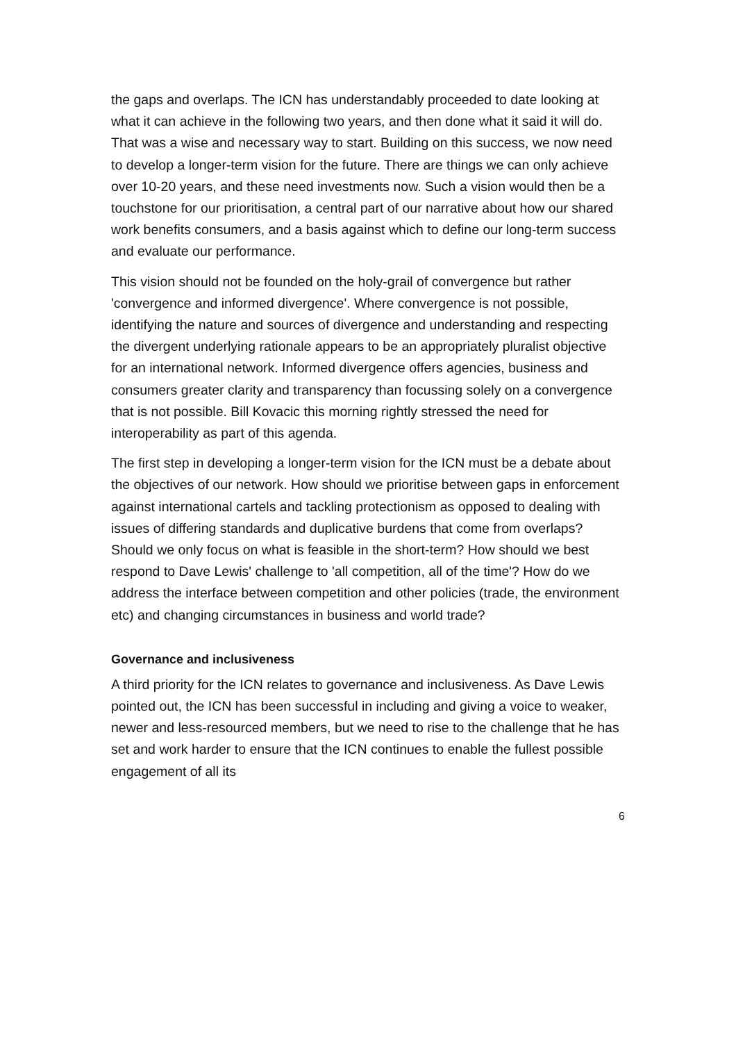the gaps and overlaps. The ICN has understandably proceeded to date looking at what it can achieve in the following two years, and then done what it said it will do. That was a wise and necessary way to start. Building on this success, we now need to develop a longer-term vision for the future. There are things we can only achieve over 10-20 years, and these need investments now. Such a vision would then be a touchstone for our prioritisation, a central part of our narrative about how our shared work benefits consumers, and a basis against which to define our long-term success and evaluate our performance.
This vision should not be founded on the holy-grail of convergence but rather 'convergence and informed divergence'. Where convergence is not possible, identifying the nature and sources of divergence and understanding and respecting the divergent underlying rationale appears to be an appropriately pluralist objective for an international network. Informed divergence offers agencies, business and consumers greater clarity and transparency than focussing solely on a convergence that is not possible. Bill Kovacic this morning rightly stressed the need for interoperability as part of this agenda.
The first step in developing a longer-term vision for the ICN must be a debate about the objectives of our network. How should we prioritise between gaps in enforcement against international cartels and tackling protectionism as opposed to dealing with issues of differing standards and duplicative burdens that come from overlaps? Should we only focus on what is feasible in the short-term? How should we best respond to Dave Lewis' challenge to 'all competition, all of the time'? How do we address the interface between competition and other policies (trade, the environment etc) and changing circumstances in business and world trade?
Governance and inclusiveness
A third priority for the ICN relates to governance and inclusiveness. As Dave Lewis pointed out, the ICN has been successful in including and giving a voice to weaker, newer and less-resourced members, but we need to rise to the challenge that he has set and work harder to ensure that the ICN continues to enable the fullest possible engagement of all its
6